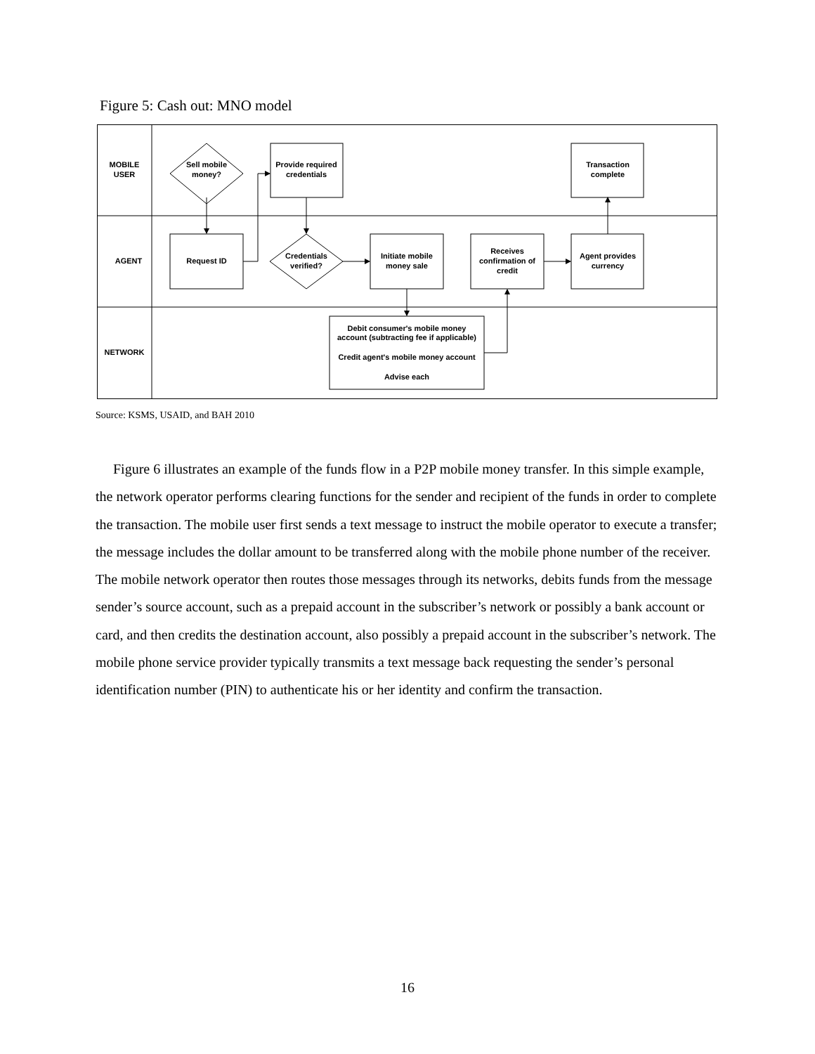Figure 5: Cash out: MNO model
MOBILE
USER
AGENT
NETWORK
Sell mobile
money?
Provide required
credentials
Transaction
complete
Request ID
Credentials
verified?
Initiate mobile
money sale
Receives
confirmation of
credit
Agent provides
currency
Debit consumer's mobile money
account (subtracting fee if applicable)
Credit agent's mobile money account
Advise each
Source: KSMS, USAID, and BAH 2010
Figure 6 illustrates an example of the funds flow in a P2P mobile money transfer. In this simple example, the network operator performs clearing functions for the sender and recipient of the funds in order to complete the transaction. The mobile user first sends a text message to instruct the mobile operator to execute a transfer; the message includes the dollar amount to be transferred along with the mobile phone number of the receiver. The mobile network operator then routes those messages through its networks, debits funds from the message sender’s source account, such as a prepaid account in the subscriber’s network or possibly a bank account or card, and then credits the destination account, also possibly a prepaid account in the subscriber’s network. The mobile phone service provider typically transmits a text message back requesting the sender’s personal identification number (PIN) to authenticate his or her identity and confirm the transaction.
16